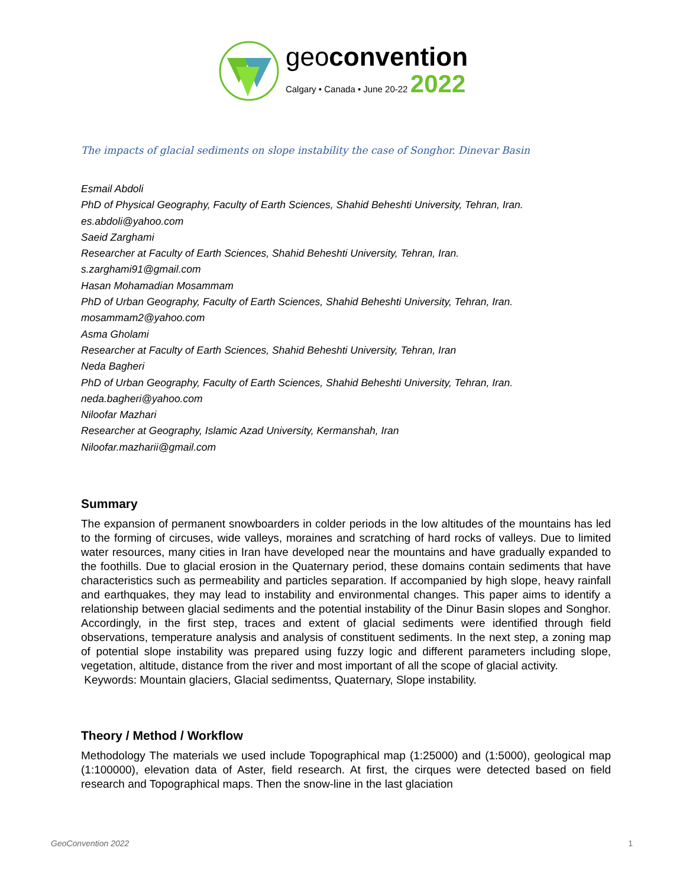geoconvention
Calgary • Canada • June 20-22 2022
The impacts of glacial sediments on slope instability the case of Songhor. Dinevar Basin
Esmail Abdoli
PhD of Physical Geography, Faculty of Earth Sciences, Shahid Beheshti University, Tehran, Iran.
es.abdoli@yahoo.com
Saeid Zarghami
Researcher at Faculty of Earth Sciences, Shahid Beheshti University, Tehran, Iran.
s.zarghami91@gmail.com
Hasan Mohamadian Mosammam
PhD of Urban Geography, Faculty of Earth Sciences, Shahid Beheshti University, Tehran, Iran.
mosammam2@yahoo.com
Asma Gholami
Researcher at Faculty of Earth Sciences, Shahid Beheshti University, Tehran, Iran
Neda Bagheri
PhD of Urban Geography, Faculty of Earth Sciences, Shahid Beheshti University, Tehran, Iran.
neda.bagheri@yahoo.com
Niloofar Mazhari
Researcher at Geography, Islamic Azad University, Kermanshah, Iran
Niloofar.mazharii@gmail.com
Summary
The expansion of permanent snowboarders in colder periods in the low altitudes of the mountains has led to the forming of circuses, wide valleys, moraines and scratching of hard rocks of valleys. Due to limited water resources, many cities in Iran have developed near the mountains and have gradually expanded to the foothills. Due to glacial erosion in the Quaternary period, these domains contain sediments that have characteristics such as permeability and particles separation. If accompanied by high slope, heavy rainfall and earthquakes, they may lead to instability and environmental changes. This paper aims to identify a relationship between glacial sediments and the potential instability of the Dinur Basin slopes and Songhor. Accordingly, in the first step, traces and extent of glacial sediments were identified through field observations, temperature analysis and analysis of constituent sediments. In the next step, a zoning map of potential slope instability was prepared using fuzzy logic and different parameters including slope, vegetation, altitude, distance from the river and most important of all the scope of glacial activity.
Keywords: Mountain glaciers, Glacial sedimentss, Quaternary, Slope instability.
Theory / Method / Workflow
Methodology The materials we used include Topographical map (1:25000) and (1:5000), geological map (1:100000), elevation data of Aster, field research. At first, the cirques were detected based on field research and Topographical maps. Then the snow-line in the last glaciation
GeoConvention 2022 1